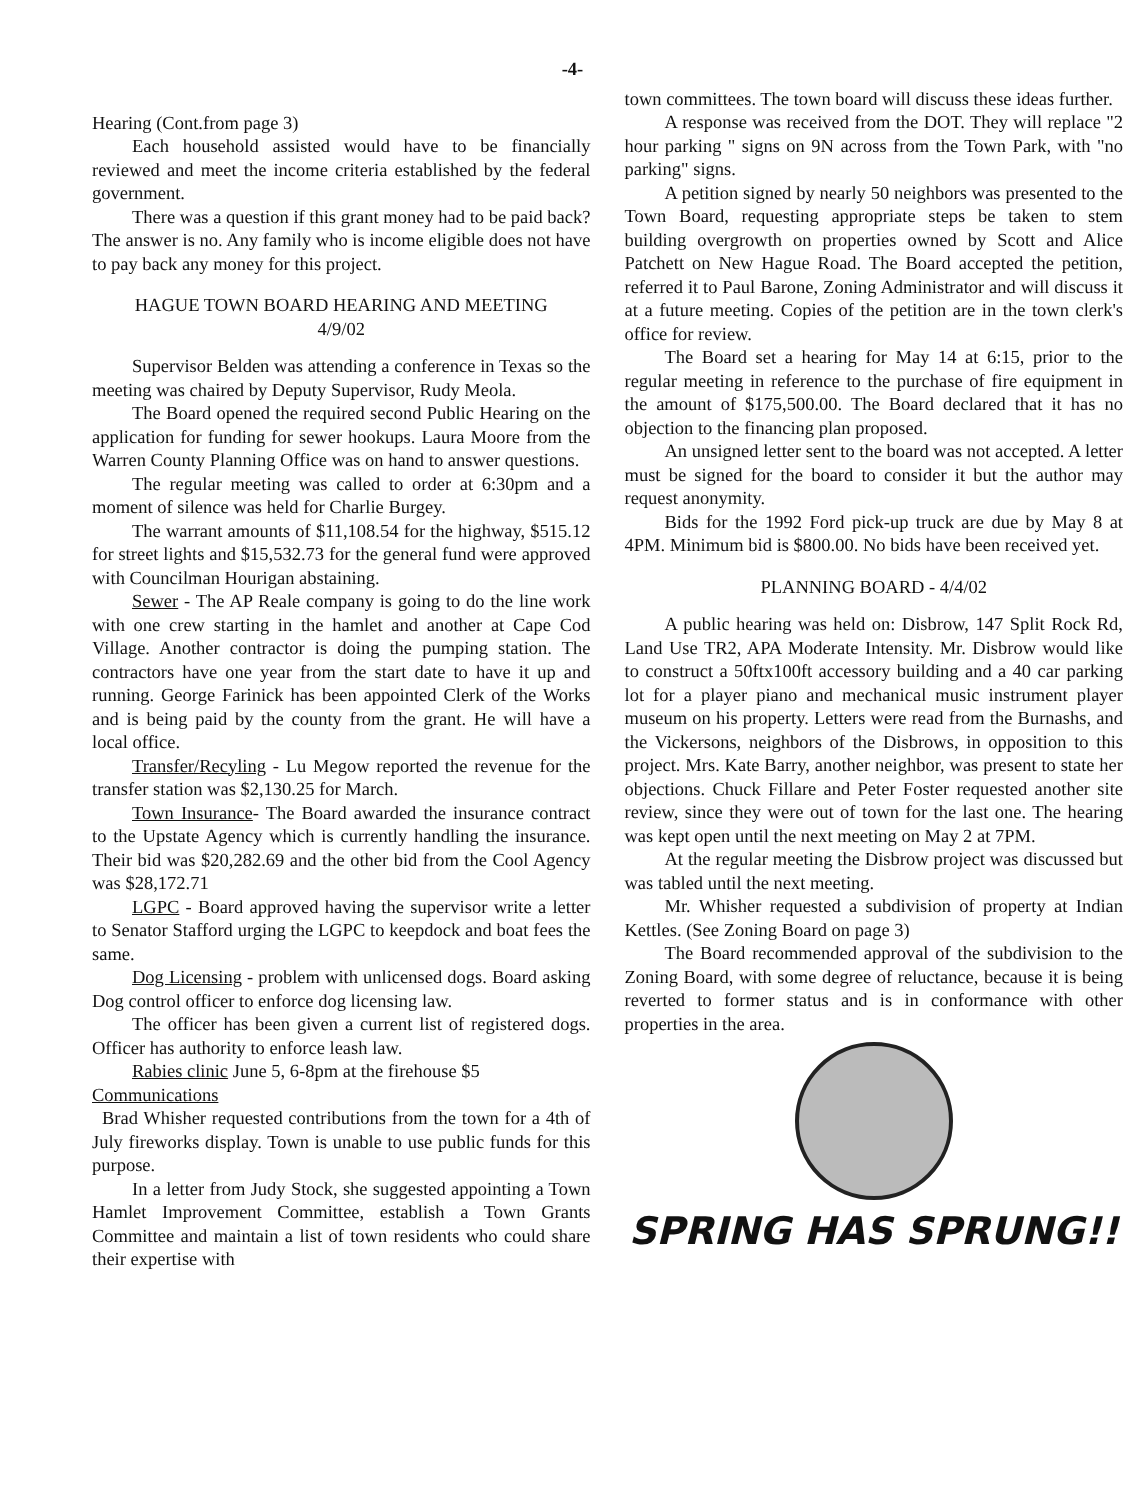-4-
Hearing (Cont.from page 3)
Each household assisted would have to be financially reviewed and meet the income criteria established by the federal government.
There was a question if this grant money had to be paid back? The answer is no. Any family who is income eligible does not have to pay back any money for this project.
HAGUE TOWN BOARD HEARING AND MEETING
4/9/02
Supervisor Belden was attending a conference in Texas so the meeting was chaired by Deputy Supervisor, Rudy Meola.
The Board opened the required second Public Hearing on the application for funding for sewer hookups. Laura Moore from the Warren County Planning Office was on hand to answer questions.
The regular meeting was called to order at 6:30pm and a moment of silence was held for Charlie Burgey.
The warrant amounts of $11,108.54 for the highway, $515.12 for street lights and $15,532.73 for the general fund were approved with Councilman Hourigan abstaining.
Sewer - The AP Reale company is going to do the line work with one crew starting in the hamlet and another at Cape Cod Village. Another contractor is doing the pumping station. The contractors have one year from the start date to have it up and running. George Farinick has been appointed Clerk of the Works and is being paid by the county from the grant. He will have a local office.
Transfer/Recyling - Lu Megow reported the revenue for the transfer station was $2,130.25 for March.
Town Insurance- The Board awarded the insurance contract to the Upstate Agency which is currently handling the insurance. Their bid was $20,282.69 and the other bid from the Cool Agency was $28,172.71
LGPC - Board approved having the supervisor write a letter to Senator Stafford urging the LGPC to keepdock and boat fees the same.
Dog Licensing - problem with unlicensed dogs. Board asking Dog control officer to enforce dog licensing law.
The officer has been given a current list of registered dogs. Officer has authority to enforce leash law.
Rabies clinic June 5, 6-8pm at the firehouse $5
Communications
Brad Whisher requested contributions from the town for a 4th of July fireworks display. Town is unable to use public funds for this purpose.
In a letter from Judy Stock, she suggested appointing a Town Hamlet Improvement Committee, establish a Town Grants Committee and maintain a list of town residents who could share their expertise with
town committees. The town board will discuss these ideas further.
A response was received from the DOT. They will replace "2 hour parking " signs on 9N across from the Town Park, with "no parking" signs.
A petition signed by nearly 50 neighbors was presented to the Town Board, requesting appropriate steps be taken to stem building overgrowth on properties owned by Scott and Alice Patchett on New Hague Road. The Board accepted the petition, referred it to Paul Barone, Zoning Administrator and will discuss it at a future meeting. Copies of the petition are in the town clerk's office for review.
The Board set a hearing for May 14 at 6:15, prior to the regular meeting in reference to the purchase of fire equipment in the amount of $175,500.00. The Board declared that it has no objection to the financing plan proposed.
An unsigned letter sent to the board was not accepted. A letter must be signed for the board to consider it but the author may request anonymity.
Bids for the 1992 Ford pick-up truck are due by May 8 at 4PM. Minimum bid is $800.00. No bids have been received yet.
PLANNING BOARD - 4/4/02
A public hearing was held on: Disbrow, 147 Split Rock Rd, Land Use TR2, APA Moderate Intensity. Mr. Disbrow would like to construct a 50ftx100ft accessory building and a 40 car parking lot for a player piano and mechanical music instrument player museum on his property. Letters were read from the Burnashs, and the Vickersons, neighbors of the Disbrows, in opposition to this project. Mrs. Kate Barry, another neighbor, was present to state her objections. Chuck Fillare and Peter Foster requested another site review, since they were out of town for the last one. The hearing was kept open until the next meeting on May 2 at 7PM.
At the regular meeting the Disbrow project was discussed but was tabled until the next meeting.
Mr. Whisher requested a subdivision of property at Indian Kettles. (See Zoning Board on page 3)
The Board recommended approval of the subdivision to the Zoning Board, with some degree of reluctance, because it is being reverted to former status and is in conformance with other properties in the area.
SPRING HAS SPRUNG!!